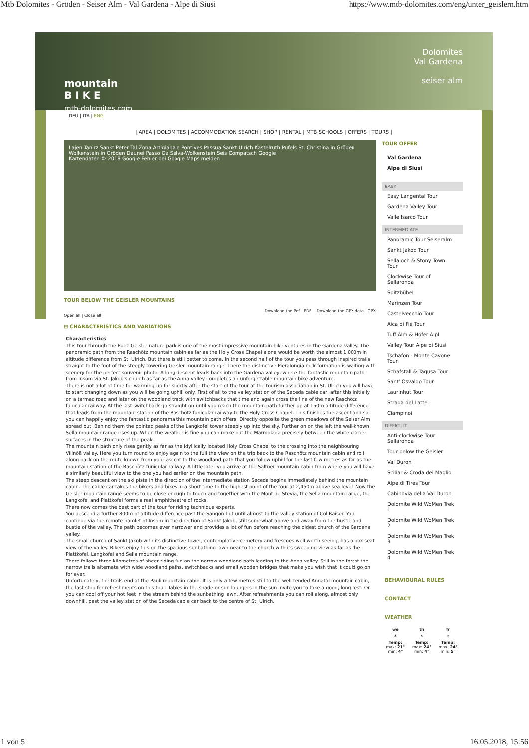Mtb Dolomites - Gröden - Seiser Alm - Val Gardena - Alpe di Siusi https://www.mtb-dolomites.com/eng/unter_geislern.htm
mountain
B I K E
mtb-dolomites.com
Dolomites
Val Gardena
seiser alm
DEU | ITA | ENG
| AREA | DOLOMITES | ACCOMMODATION SEARCH | SHOP | RENTAL | MTB SCHOOLS | OFFERS | TOURS |
Lajen Tanirz Sankt Peter Tal Zona Artigianale Pontives Passua Sankt Ulrich Kastelruth Pufels St. Christina in Gröden Wolkenstein in Gröden Daunei Passo Ga Selva-Wolkenstein Seis Compatsch Google
Kartendaten © 2018 Google Fehler bei Google Maps melden
TOUR BELOW THE GEISLER MOUNTAINS
Download the Pdf PDF Download the GPX data GPX
Open all | Close all
⊟ CHARACTERISTICS AND VARIATIONS
Characteristics
This tour through the Puez-Geisler nature park is one of the most impressive mountain bike ventures in the Gardena valley. The panoramic path from the Raschötz mountain cabin as far as the Holy Cross Chapel alone would be worth the almost 1,000m in altitude difference from St. Ulrich. But there is still better to come. In the second half of the tour you pass through inspired trails straight to the foot of the steeply towering Geisler mountain range. There the distinctive Pieralongia rock formation is waiting with scenery for the perfect souvenir photo. A long descent leads back into the Gardena valley, where the fantastic mountain path from Insom via St. Jakob's church as far as the Anna valley completes an unforgettable mountain bike adventure.
There is not a lot of time for warming-up for shortly after the start of the tour at the tourism association in St. Ulrich you will have to start changing down as you will be going uphill only. First of all to the valley station of the Seceda cable car, after this initially on a tarmac road and later on the woodland track with switchbacks that time and again cross the line of the new Raschötz funicular railway. At the last switchback go straight on until you reach the mountain path further up at 150m altitude difference that leads from the mountain station of the Raschötz funicular railway to the Holy Cross Chapel. This finishes the ascent and so you can happily enjoy the fantastic panorama this mountain path offers. Directly opposite the green meadows of the Seiser Alm spread out. Behind them the pointed peaks of the Langkofel tower steeply up into the sky. Further on on the left the well-known Sella mountain range rises up. When the weather is fine you can make out the Marmolada precisely between the white glacier surfaces in the structure of the peak.
The mountain path only rises gently as far as the idyllically located Holy Cross Chapel to the crossing into the neighbouring Villnöß valley. Here you turn round to enjoy again to the full the view on the trip back to the Raschötz mountain cabin and roll along back on the route known from your ascent to the woodland path that you follow uphill for the last few metres as far as the mountain station of the Raschötz funicular railway. A little later you arrive at the Saltner mountain cabin from where you will have a similarly beautiful view to the one you had earlier on the mountain path.
The steep descent on the ski piste in the direction of the intermediate station Seceda begins immediately behind the mountain cabin. The cable car takes the bikers and bikes in a short time to the highest point of the tour at 2,450m above sea level. Now the Geisler mountain range seems to be close enough to touch and together with the Mont de Stevia, the Sella mountain range, the Langkofel and Plattkofel forms a real amphitheatre of rocks.
There now comes the best part of the tour for riding technique experts.
You descend a further 800m of altitude difference past the Sangon hut until almost to the valley station of Col Raiser. You continue via the remote hamlet of Insom in the direction of Sankt Jakob, still somewhat above and away from the hustle and bustle of the valley. The path becomes ever narrower and provides a lot of fun before reaching the oldest church of the Gardena valley.
The small church of Sankt Jakob with its distinctive tower, contemplative cemetery and frescoes well worth seeing, has a box seat view of the valley. Bikers enjoy this on the spacious sunbathing lawn near to the church with its sweeping view as far as the Plattkofel, Langkofel and Sella mountain range.
There follows three kilometres of sheer riding fun on the narrow woodland path leading to the Anna valley. Still in the forest the narrow trails alternate with wide woodland paths, switchbacks and small wooden bridges that make you wish that it could go on for ever.
Unfortunately, the trails end at the Pauli mountain cabin. It is only a few metres still to the well-tended Annatal mountain cabin, the last stop for refreshments on this tour. Tables in the shade or sun loungers in the sun invite you to take a good, long rest. Or you can cool off your hot feet in the stream behind the sunbathing lawn. After refreshments you can roll along, almost only downhill, past the valley station of the Seceda cable car back to the centre of St. Ulrich.
TOUR OFFER
Val Gardena
Alpe di Siusi
EASY
Easy Langental Tour
Gardena Valley Tour
Valle Isarco Tour
INTERMEDIATE
Panoramic Tour Seiseralm
Sankt Jakob Tour
Sellajoch & Stony Town Tour
Clockwise Tour of Sellaronda
Spitzbühel
Marinzen Tour
Castelvecchio Tour
Aica di Fiè Tour
Tuff Alm & Hofer Alpl
Valley Tour Alpe di Siusi
Tschafon - Monte Cavone Tour
Schafstall & Tagusa Tour
Sant' Osvaldo Tour
Laurinhut Tour
Strada del Latte
Ciampinoi
DIFFICULT
Anti-clockwise Tour Sellaronda
Tour below the Geisler
Val Duron
Sciliar & Croda del Maglio
Alpe di Tires Tour
Cabinovia della Val Duron
Dolomite Wild WoMen Trek 1
Dolomite Wild WoMen Trek 2
Dolomite Wild WoMen Trek 3
Dolomite Wild WoMen Trek 4
BEHAVIOURAL RULES
CONTACT
WEATHER
| we | th | fr |
| --- | --- | --- |
| ☀ | ☀ | ☀ |
| Temp: max: 21° min: 4° | Temp: max: 24° min: 4° | Temp: max: 24° min: 5° |
1 von 5 16.05.2018, 15:56